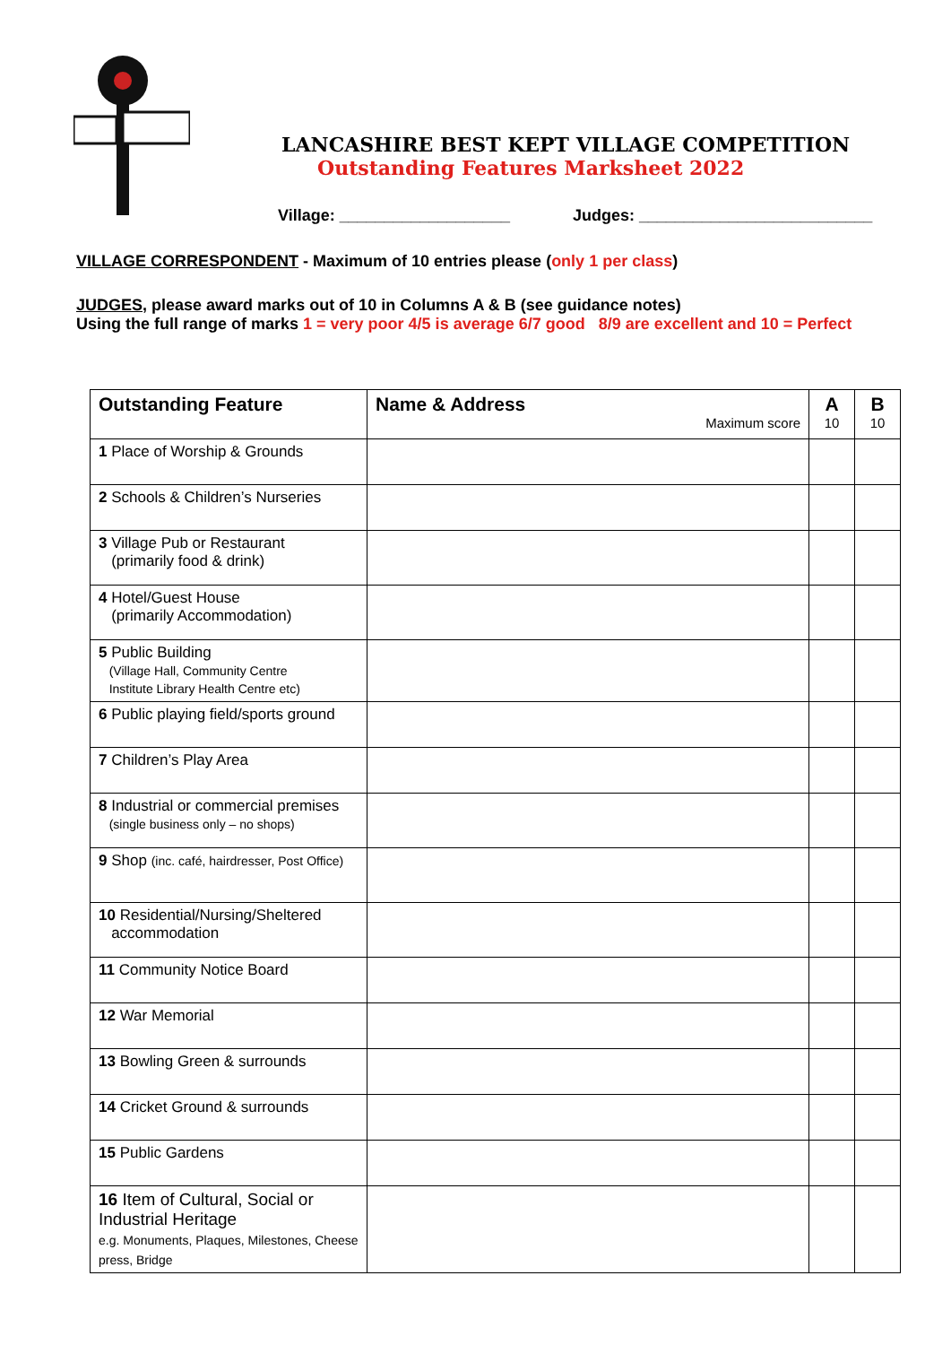LANCASHIRE BEST KEPT VILLAGE COMPETITION
Outstanding Features Marksheet 2022
Village: ___________________ Judges: __________________________
VILLAGE CORRESPONDENT - Maximum of 10 entries please (only 1 per class)
JUDGES, please award marks out of 10 in Columns A & B (see guidance notes)
Using the full range of marks 1 = very poor 4/5 is average 6/7 good 8/9 are excellent and 10 = Perfect
| Outstanding Feature | Name & Address Maximum score | A 10 | B 10 |
| --- | --- | --- | --- |
| 1 Place of Worship & Grounds | | | |
| 2 Schools & Children’s Nurseries | | | |
| 3 Village Pub or Restaurant (primarily food & drink) | | | |
| 4 Hotel/Guest House (primarily Accommodation) | | | |
| 5 Public Building (Village Hall, Community Centre Institute Library Health Centre etc) | | | |
| 6 Public playing field/sports ground | | | |
| 7 Children’s Play Area | | | |
| 8 Industrial or commercial premises (single business only – no shops) | | | |
| 9 Shop (inc. café, hairdresser, Post Office) | | | |
| 10 Residential/Nursing/Sheltered accommodation | | | |
| 11 Community Notice Board | | | |
| 12 War Memorial | | | |
| 13 Bowling Green & surrounds | | | |
| 14 Cricket Ground & surrounds | | | |
| 15 Public Gardens | | | |
| 16 Item of Cultural, Social or Industrial Heritage e.g. Monuments, Plaques, Milestones, Cheese press, Bridge | | | |